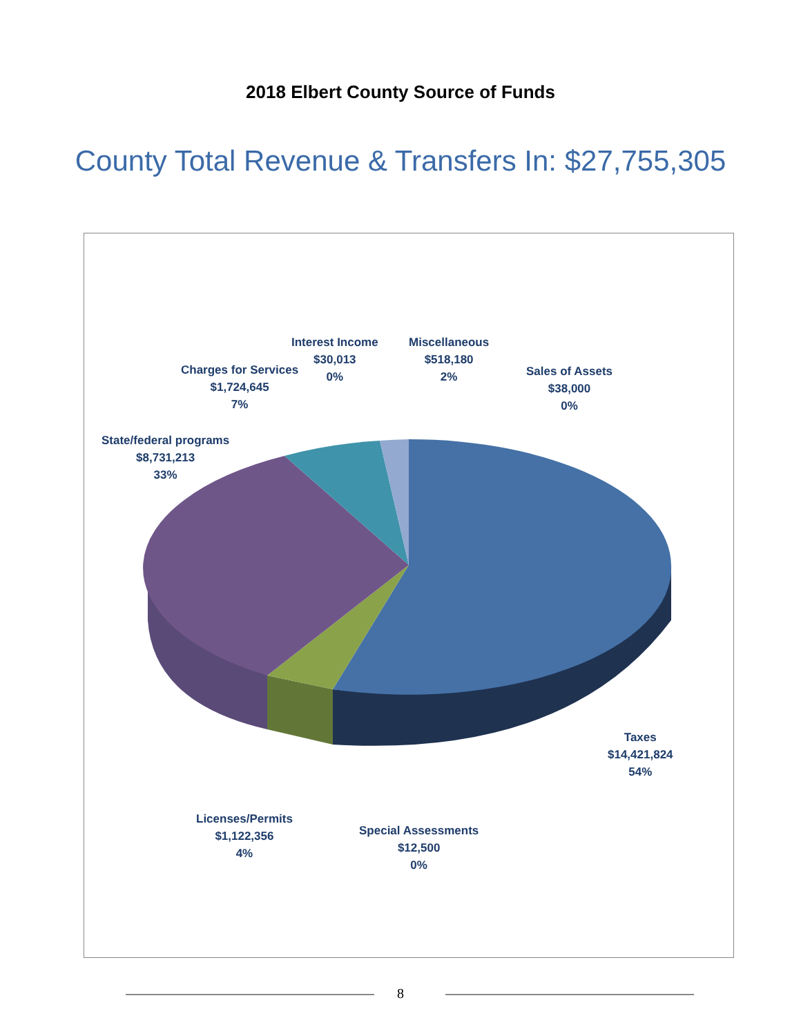2018 Elbert County Source of Funds
County Total Revenue & Transfers In: $27,755,305
Interest Income
$30,013
0%
Miscellaneous
$518,180
2%
Charges for Services
$1,724,645
7%
Sales of Assets
$38,000
0%
State/federal programs
$8,731,213
33%
Taxes
$14,421,824
54%
Licenses/Permits
$1,122,356
4%
Special Assessments
$12,500
0%
8